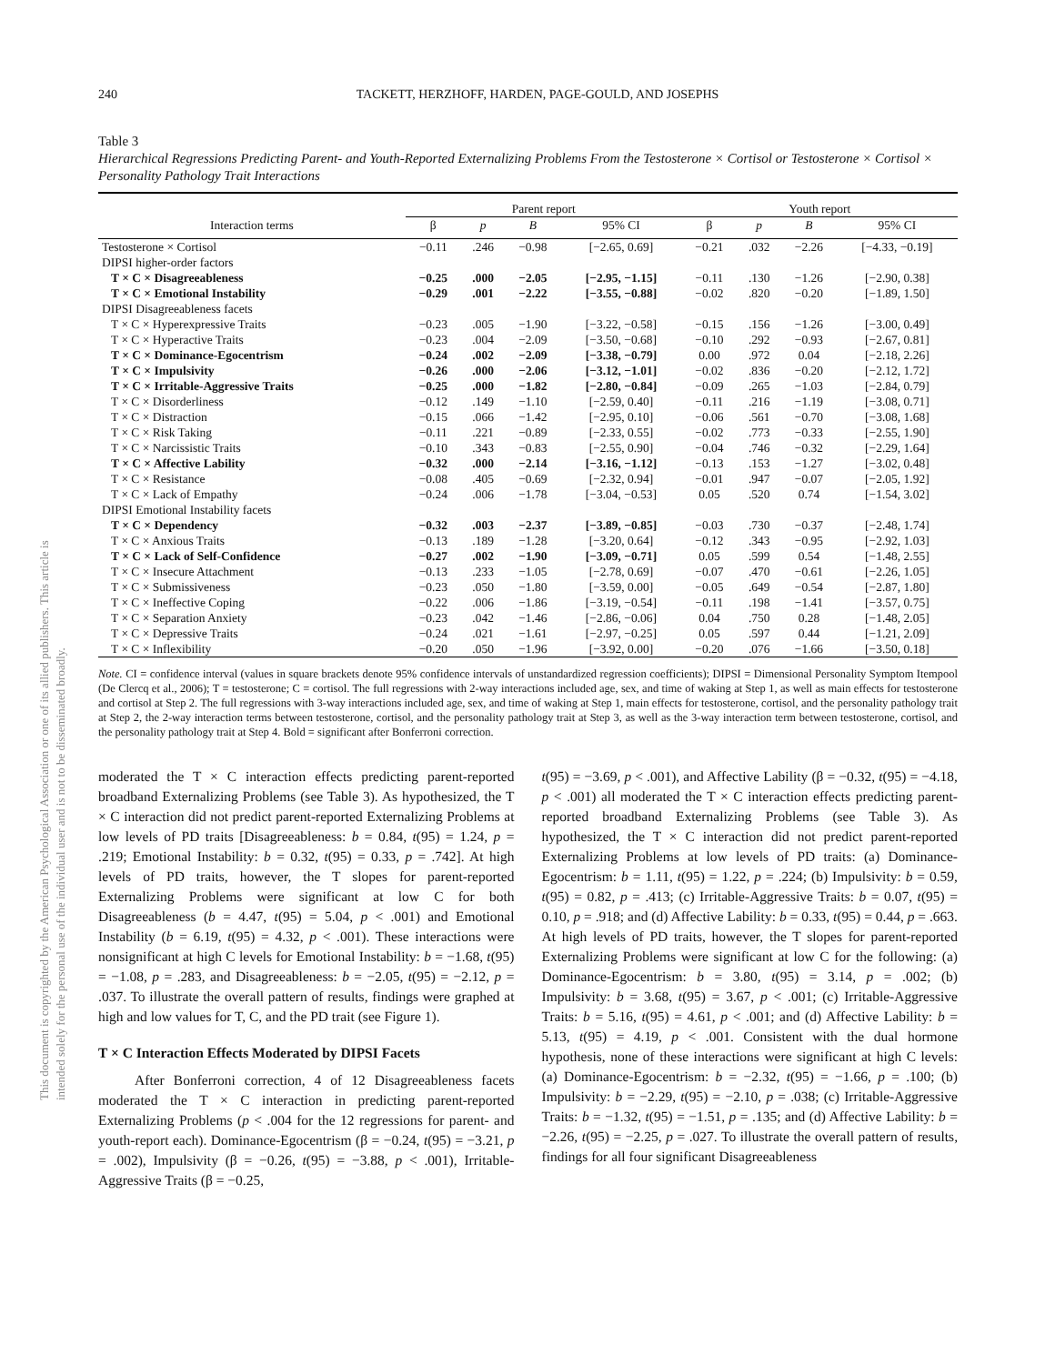This document is copyrighted by the American Psychological Association or one of its allied publishers. This article is intended solely for the personal use of the individual user and is not to be disseminated broadly.
240 TACKETT, HERZHOFF, HARDEN, PAGE-GOULD, AND JOSEPHS
Table 3
Hierarchical Regressions Predicting Parent- and Youth-Reported Externalizing Problems From the Testosterone × Cortisol or Testosterone × Cortisol × Personality Pathology Trait Interactions
| | Parent report | | | | Youth report | | | |
| --- | --- | --- | --- | --- | --- | --- | --- | --- |
| Interaction terms | β | p | B | 95% CI | β | p | B | 95% CI |
| Testosterone × Cortisol | −0.11 | .246 | −0.98 | [−2.65, 0.69] | −0.21 | .032 | −2.26 | [−4.33, −0.19] |
| DIPSI higher-order factors | | | | | | | | |
| T × C × Disagreeableness | −0.25 | .000 | −2.05 | [−2.95, −1.15] | −0.11 | .130 | −1.26 | [−2.90, 0.38] |
| T × C × Emotional Instability | −0.29 | .001 | −2.22 | [−3.55, −0.88] | −0.02 | .820 | −0.20 | [−1.89, 1.50] |
| DIPSI Disagreeableness facets | | | | | | | | |
| T × C × Hyperexpressive Traits | −0.23 | .005 | −1.90 | [−3.22, −0.58] | −0.15 | .156 | −1.26 | [−3.00, 0.49] |
| T × C × Hyperactive Traits | −0.23 | .004 | −2.09 | [−3.50, −0.68] | −0.10 | .292 | −0.93 | [−2.67, 0.81] |
| T × C × Dominance-Egocentrism | −0.24 | .002 | −2.09 | [−3.38, −0.79] | 0.00 | .972 | 0.04 | [−2.18, 2.26] |
| T × C × Impulsivity | −0.26 | .000 | −2.06 | [−3.12, −1.01] | −0.02 | .836 | −0.20 | [−2.12, 1.72] |
| T × C × Irritable-Aggressive Traits | −0.25 | .000 | −1.82 | [−2.80, −0.84] | −0.09 | .265 | −1.03 | [−2.84, 0.79] |
| T × C × Disorderliness | −0.12 | .149 | −1.10 | [−2.59, 0.40] | −0.11 | .216 | −1.19 | [−3.08, 0.71] |
| T × C × Distraction | −0.15 | .066 | −1.42 | [−2.95, 0.10] | −0.06 | .561 | −0.70 | [−3.08, 1.68] |
| T × C × Risk Taking | −0.11 | .221 | −0.89 | [−2.33, 0.55] | −0.02 | .773 | −0.33 | [−2.55, 1.90] |
| T × C × Narcissistic Traits | −0.10 | .343 | −0.83 | [−2.55, 0.90] | −0.04 | .746 | −0.32 | [−2.29, 1.64] |
| T × C × Affective Lability | −0.32 | .000 | −2.14 | [−3.16, −1.12] | −0.13 | .153 | −1.27 | [−3.02, 0.48] |
| T × C × Resistance | −0.08 | .405 | −0.69 | [−2.32, 0.94] | −0.01 | .947 | −0.07 | [−2.05, 1.92] |
| T × C × Lack of Empathy | −0.24 | .006 | −1.78 | [−3.04, −0.53] | 0.05 | .520 | 0.74 | [−1.54, 3.02] |
| DIPSI Emotional Instability facets | | | | | | | | |
| T × C × Dependency | −0.32 | .003 | −2.37 | [−3.89, −0.85] | −0.03 | .730 | −0.37 | [−2.48, 1.74] |
| T × C × Anxious Traits | −0.13 | .189 | −1.28 | [−3.20, 0.64] | −0.12 | .343 | −0.95 | [−2.92, 1.03] |
| T × C × Lack of Self-Confidence | −0.27 | .002 | −1.90 | [−3.09, −0.71] | 0.05 | .599 | 0.54 | [−1.48, 2.55] |
| T × C × Insecure Attachment | −0.13 | .233 | −1.05 | [−2.78, 0.69] | −0.07 | .470 | −0.61 | [−2.26, 1.05] |
| T × C × Submissiveness | −0.23 | .050 | −1.80 | [−3.59, 0.00] | −0.05 | .649 | −0.54 | [−2.87, 1.80] |
| T × C × Ineffective Coping | −0.22 | .006 | −1.86 | [−3.19, −0.54] | −0.11 | .198 | −1.41 | [−3.57, 0.75] |
| T × C × Separation Anxiety | −0.23 | .042 | −1.46 | [−2.86, −0.06] | 0.04 | .750 | 0.28 | [−1.48, 2.05] |
| T × C × Depressive Traits | −0.24 | .021 | −1.61 | [−2.97, −0.25] | 0.05 | .597 | 0.44 | [−1.21, 2.09] |
| T × C × Inflexibility | −0.20 | .050 | −1.96 | [−3.92, 0.00] | −0.20 | .076 | −1.66 | [−3.50, 0.18] |
Note. CI = confidence interval (values in square brackets denote 95% confidence intervals of unstandardized regression coefficients); DIPSI = Dimensional Personality Symptom Itempool (De Clercq et al., 2006); T = testosterone; C = cortisol. The full regressions with 2-way interactions included age, sex, and time of waking at Step 1, as well as main effects for testosterone and cortisol at Step 2. The full regressions with 3-way interactions included age, sex, and time of waking at Step 1, main effects for testosterone, cortisol, and the personality pathology trait at Step 2, the 2-way interaction terms between testosterone, cortisol, and the personality pathology trait at Step 3, as well as the 3-way interaction term between testosterone, cortisol, and the personality pathology trait at Step 4. Bold = significant after Bonferroni correction.
moderated the T × C interaction effects predicting parent-reported broadband Externalizing Problems (see Table 3). As hypothesized, the T × C interaction did not predict parent-reported Externalizing Problems at low levels of PD traits [Disagreeableness: b = 0.84, t(95) = 1.24, p = .219; Emotional Instability: b = 0.32, t(95) = 0.33, p = .742]. At high levels of PD traits, however, the T slopes for parent-reported Externalizing Problems were significant at low C for both Disagreeableness (b = 4.47, t(95) = 5.04, p < .001) and Emotional Instability (b = 6.19, t(95) = 4.32, p < .001). These interactions were nonsignificant at high C levels for Emotional Instability: b = −1.68, t(95) = −1.08, p = .283, and Disagreeableness: b = −2.05, t(95) = −2.12, p = .037. To illustrate the overall pattern of results, findings were graphed at high and low values for T, C, and the PD trait (see Figure 1).
T × C Interaction Effects Moderated by DIPSI Facets
After Bonferroni correction, 4 of 12 Disagreeableness facets moderated the T × C interaction in predicting parent-reported Externalizing Problems (p < .004 for the 12 regressions for parent- and youth-report each). Dominance-Egocentrism (β = −0.24, t(95) = −3.21, p = .002), Impulsivity (β = −0.26, t(95) = −3.88, p < .001), Irritable-Aggressive Traits (β = −0.25,
t(95) = −3.69, p < .001), and Affective Lability (β = −0.32, t(95) = −4.18, p < .001) all moderated the T × C interaction effects predicting parent-reported broadband Externalizing Problems (see Table 3). As hypothesized, the T × C interaction did not predict parent-reported Externalizing Problems at low levels of PD traits: (a) Dominance-Egocentrism: b = 1.11, t(95) = 1.22, p = .224; (b) Impulsivity: b = 0.59, t(95) = 0.82, p = .413; (c) Irritable-Aggressive Traits: b = 0.07, t(95) = 0.10, p = .918; and (d) Affective Lability: b = 0.33, t(95) = 0.44, p = .663. At high levels of PD traits, however, the T slopes for parent-reported Externalizing Problems were significant at low C for the following: (a) Dominance-Egocentrism: b = 3.80, t(95) = 3.14, p = .002; (b) Impulsivity: b = 3.68, t(95) = 3.67, p < .001; (c) Irritable-Aggressive Traits: b = 5.16, t(95) = 4.61, p < .001; and (d) Affective Lability: b = 5.13, t(95) = 4.19, p < .001. Consistent with the dual hormone hypothesis, none of these interactions were significant at high C levels: (a) Dominance-Egocentrism: b = −2.32, t(95) = −1.66, p = .100; (b) Impulsivity: b = −2.29, t(95) = −2.10, p = .038; (c) Irritable-Aggressive Traits: b = −1.32, t(95) = −1.51, p = .135; and (d) Affective Lability: b = −2.26, t(95) = −2.25, p = .027. To illustrate the overall pattern of results, findings for all four significant Disagreeableness